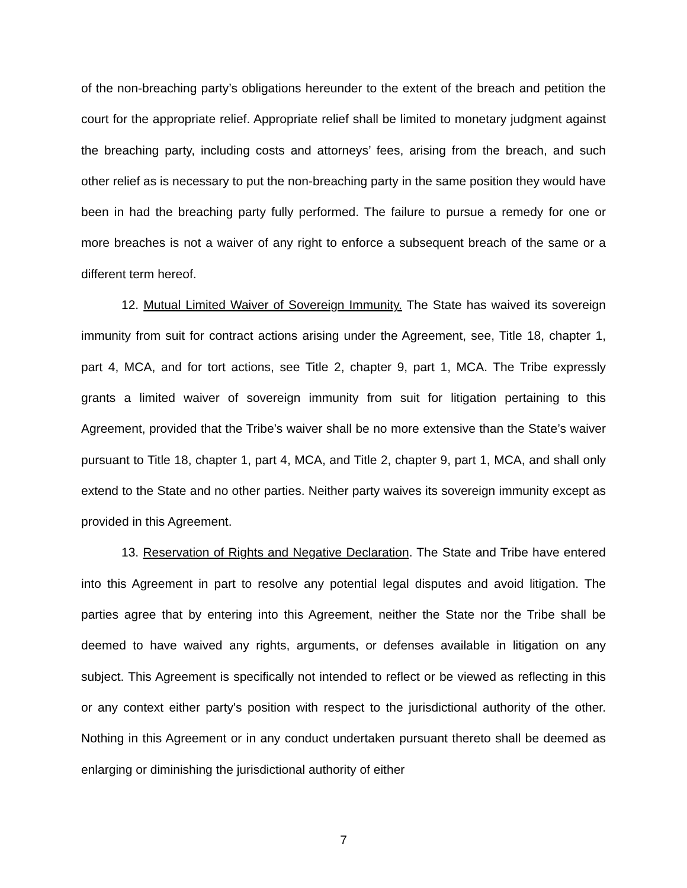of the non-breaching party’s obligations hereunder to the extent of the breach and petition the court for the appropriate relief. Appropriate relief shall be limited to monetary judgment against the breaching party, including costs and attorneys’ fees, arising from the breach, and such other relief as is necessary to put the non-breaching party in the same position they would have been in had the breaching party fully performed. The failure to pursue a remedy for one or more breaches is not a waiver of any right to enforce a subsequent breach of the same or a different term hereof.
12. Mutual Limited Waiver of Sovereign Immunity. The State has waived its sovereign immunity from suit for contract actions arising under the Agreement, see, Title 18, chapter 1, part 4, MCA, and for tort actions, see Title 2, chapter 9, part 1, MCA. The Tribe expressly grants a limited waiver of sovereign immunity from suit for litigation pertaining to this Agreement, provided that the Tribe’s waiver shall be no more extensive than the State’s waiver pursuant to Title 18, chapter 1, part 4, MCA, and Title 2, chapter 9, part 1, MCA, and shall only extend to the State and no other parties. Neither party waives its sovereign immunity except as provided in this Agreement.
13. Reservation of Rights and Negative Declaration. The State and Tribe have entered into this Agreement in part to resolve any potential legal disputes and avoid litigation. The parties agree that by entering into this Agreement, neither the State nor the Tribe shall be deemed to have waived any rights, arguments, or defenses available in litigation on any subject. This Agreement is specifically not intended to reflect or be viewed as reflecting in this or any context either party's position with respect to the jurisdictional authority of the other. Nothing in this Agreement or in any conduct undertaken pursuant thereto shall be deemed as enlarging or diminishing the jurisdictional authority of either
7